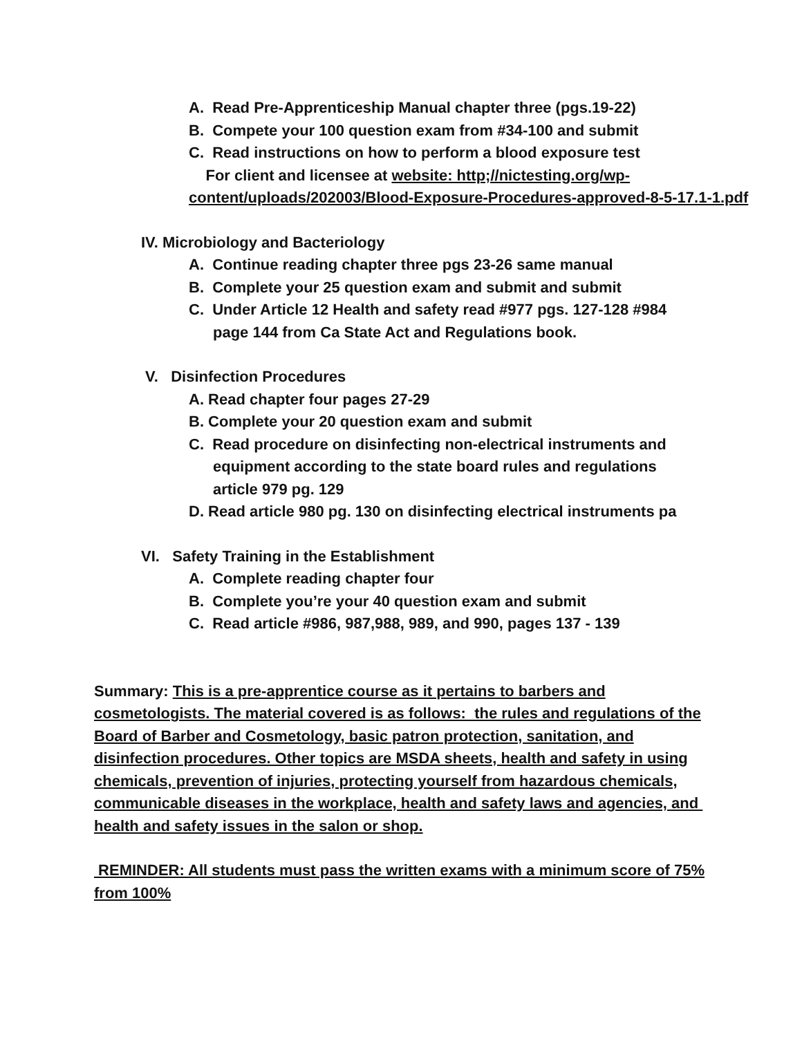A. Read Pre-Apprenticeship Manual chapter three (pgs.19-22)
B. Compete your 100 question exam from #34-100 and submit
C. Read instructions on how to perform a blood exposure test
For client and licensee at website: http;//nictesting.org/wp-content/uploads/202003/Blood-Exposure-Procedures-approved-8-5-17.1-1.pdf
IV. Microbiology and Bacteriology
A. Continue reading chapter three pgs 23-26 same manual
B. Complete your 25 question exam and submit and submit
C. Under Article 12 Health and safety read #977 pgs. 127-128 #984
page 144 from Ca State Act and Regulations book.
V. Disinfection Procedures
A. Read chapter four pages 27-29
B. Complete your 20 question exam and submit
C. Read procedure on disinfecting non-electrical instruments and
equipment according to the state board rules and regulations
article 979 pg. 129
D. Read article 980 pg. 130 on disinfecting electrical instruments pa
VI. Safety Training in the Establishment
A. Complete reading chapter four
B. Complete you’re your 40 question exam and submit
C. Read article #986, 987,988, 989, and 990, pages 137 - 139
Summary: This is a pre-apprentice course as it pertains to barbers and cosmetologists. The material covered is as follows: the rules and regulations of the Board of Barber and Cosmetology, basic patron protection, sanitation, and disinfection procedures. Other topics are MSDA sheets, health and safety in using chemicals, prevention of injuries, protecting yourself from hazardous chemicals, communicable diseases in the workplace, health and safety laws and agencies, and health and safety issues in the salon or shop.
REMINDER: All students must pass the written exams with a minimum score of 75% from 100%